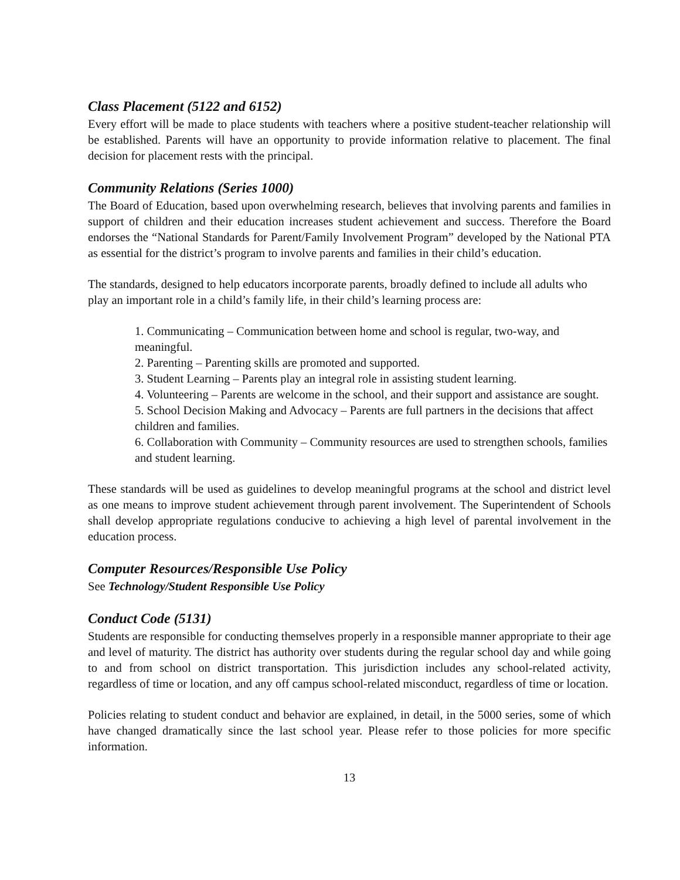Class Placement (5122 and 6152)
Every effort will be made to place students with teachers where a positive student-teacher relationship will be established. Parents will have an opportunity to provide information relative to placement. The final decision for placement rests with the principal.
Community Relations (Series 1000)
The Board of Education, based upon overwhelming research, believes that involving parents and families in support of children and their education increases student achievement and success. Therefore the Board endorses the “National Standards for Parent/Family Involvement Program” developed by the National PTA as essential for the district’s program to involve parents and families in their child’s education.
The standards, designed to help educators incorporate parents, broadly defined to include all adults who play an important role in a child’s family life, in their child’s learning process are:
1. Communicating – Communication between home and school is regular, two-way, and meaningful.
2. Parenting – Parenting skills are promoted and supported.
3. Student Learning – Parents play an integral role in assisting student learning.
4. Volunteering – Parents are welcome in the school, and their support and assistance are sought.
5. School Decision Making and Advocacy – Parents are full partners in the decisions that affect children and families.
6. Collaboration with Community – Community resources are used to strengthen schools, families and student learning.
These standards will be used as guidelines to develop meaningful programs at the school and district level as one means to improve student achievement through parent involvement. The Superintendent of Schools shall develop appropriate regulations conducive to achieving a high level of parental involvement in the education process.
Computer Resources/Responsible Use Policy
See Technology/Student Responsible Use Policy
Conduct Code (5131)
Students are responsible for conducting themselves properly in a responsible manner appropriate to their age and level of maturity. The district has authority over students during the regular school day and while going to and from school on district transportation. This jurisdiction includes any school-related activity, regardless of time or location, and any off campus school-related misconduct, regardless of time or location.
Policies relating to student conduct and behavior are explained, in detail, in the 5000 series, some of which have changed dramatically since the last school year. Please refer to those policies for more specific information.
13